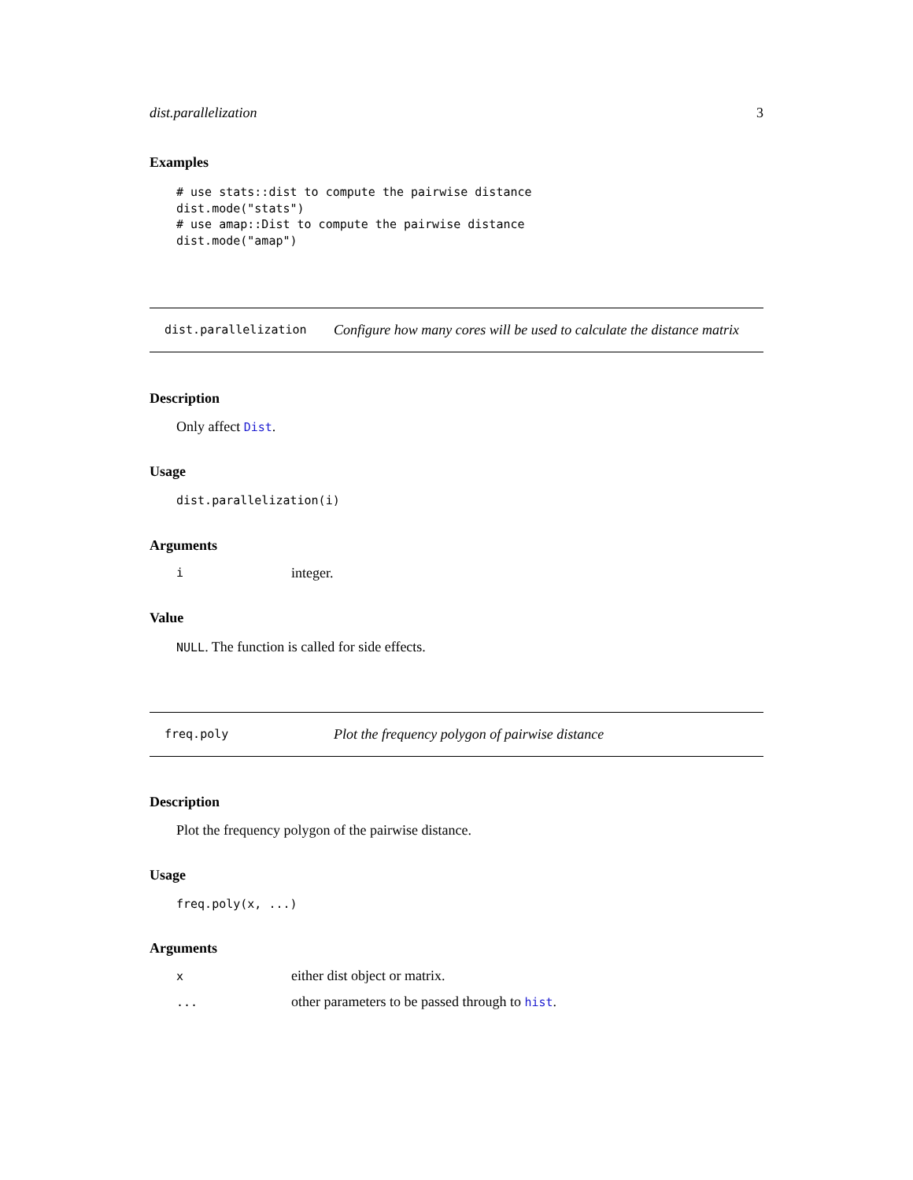dist.parallelization 3
Examples
# use stats::dist to compute the pairwise distance
dist.mode("stats")
# use amap::Dist to compute the pairwise distance
dist.mode("amap")
dist.parallelization Configure how many cores will be used to calculate the distance matrix
Description
Only affect Dist.
Usage
dist.parallelization(i)
Arguments
iinteger.
Value
NULL. The function is called for side effects.
freq.poly Plot the frequency polygon of pairwise distance
Description
Plot the frequency polygon of the pairwise distance.
Usage
freq.poly(x, ...)
Arguments
xeither dist object or matrix.
... other parameters to be passed through to hist.